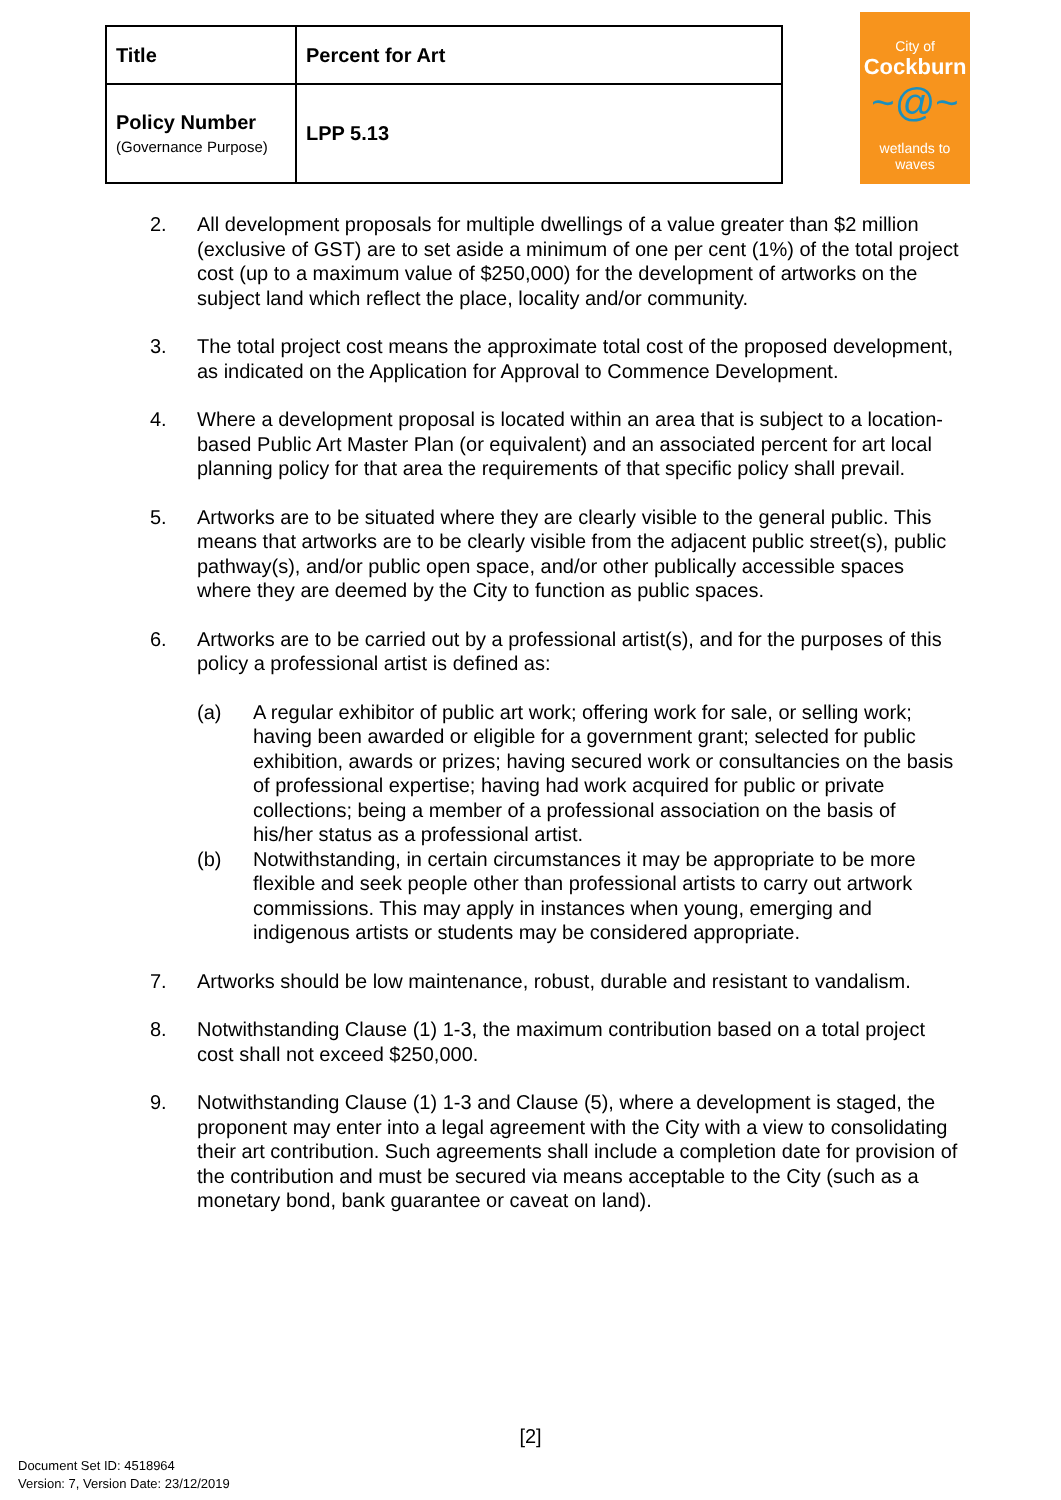| Title | Percent for Art |
| Policy Number (Governance Purpose) | LPP 5.13 |
City of
Cockburn
~@~
wetlands to waves
2. All development proposals for multiple dwellings of a value greater than $2 million (exclusive of GST) are to set aside a minimum of one per cent (1%) of the total project cost (up to a maximum value of $250,000) for the development of artworks on the subject land which reflect the place, locality and/or community.
3. The total project cost means the approximate total cost of the proposed development, as indicated on the Application for Approval to Commence Development.
4. Where a development proposal is located within an area that is subject to a location-based Public Art Master Plan (or equivalent) and an associated percent for art local planning policy for that area the requirements of that specific policy shall prevail.
5. Artworks are to be situated where they are clearly visible to the general public. This means that artworks are to be clearly visible from the adjacent public street(s), public pathway(s), and/or public open space, and/or other publically accessible spaces where they are deemed by the City to function as public spaces.
6. Artworks are to be carried out by a professional artist(s), and for the purposes of this policy a professional artist is defined as:
(a) A regular exhibitor of public art work; offering work for sale, or selling work; having been awarded or eligible for a government grant; selected for public exhibition, awards or prizes; having secured work or consultancies on the basis of professional expertise; having had work acquired for public or private collections; being a member of a professional association on the basis of his/her status as a professional artist.
(b) Notwithstanding, in certain circumstances it may be appropriate to be more flexible and seek people other than professional artists to carry out artwork commissions. This may apply in instances when young, emerging and indigenous artists or students may be considered appropriate.
7. Artworks should be low maintenance, robust, durable and resistant to vandalism.
8. Notwithstanding Clause (1) 1-3, the maximum contribution based on a total project cost shall not exceed $250,000.
9. Notwithstanding Clause (1) 1-3 and Clause (5), where a development is staged, the proponent may enter into a legal agreement with the City with a view to consolidating their art contribution. Such agreements shall include a completion date for provision of the contribution and must be secured via means acceptable to the City (such as a monetary bond, bank guarantee or caveat on land).
[2]
Document Set ID: 4518964
Version: 7, Version Date: 23/12/2019